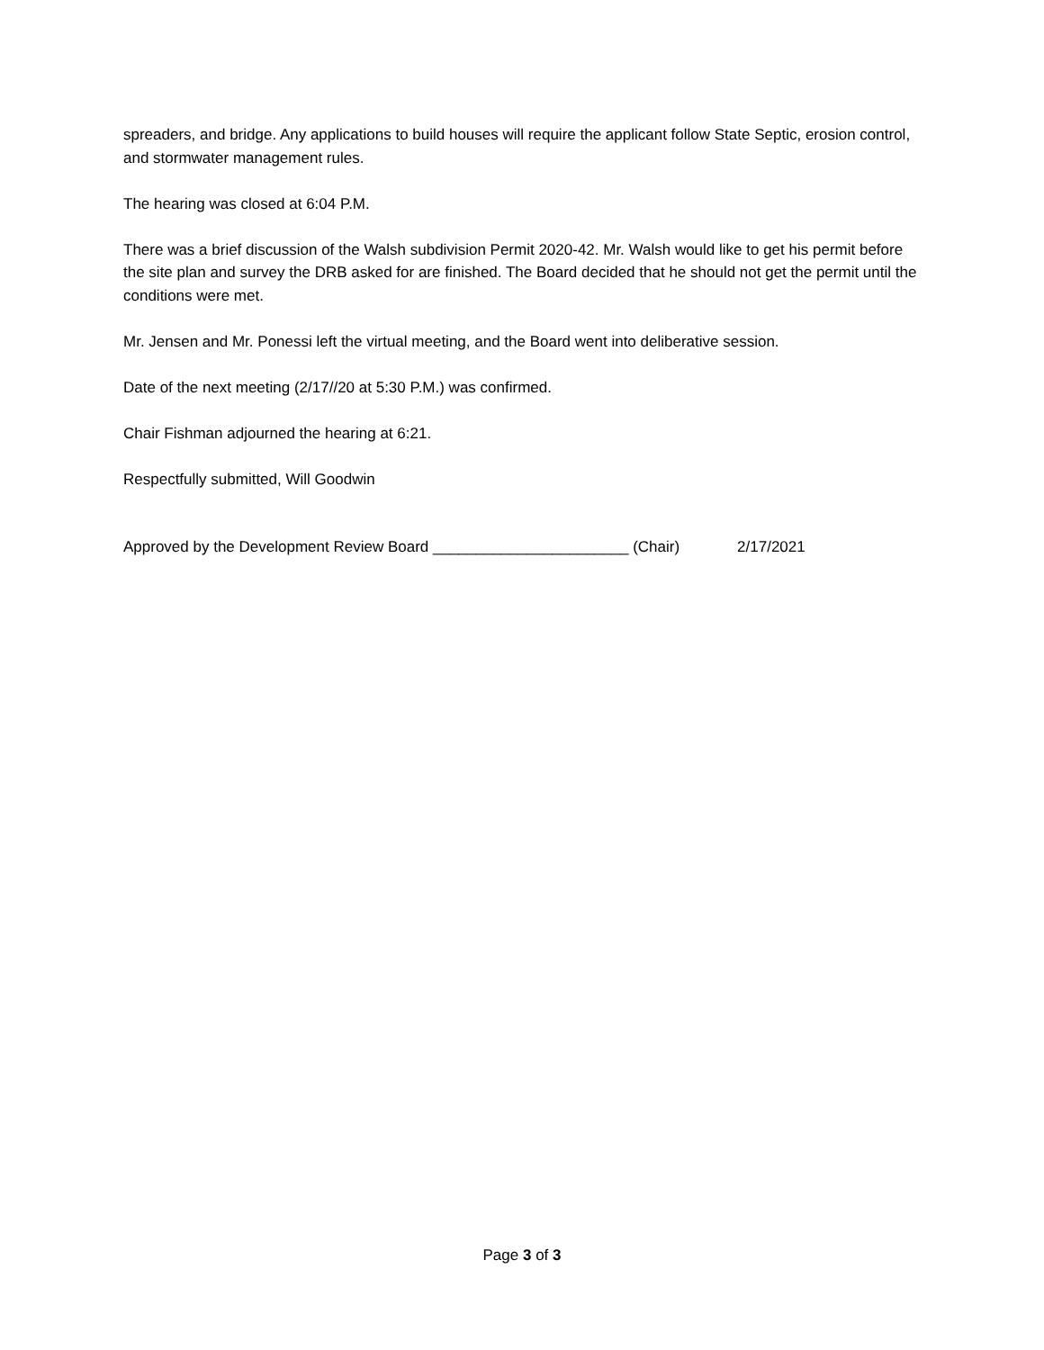spreaders, and bridge. Any applications to build houses will require the applicant follow State Septic, erosion control, and stormwater management rules.
The hearing was closed at 6:04 P.M.
There was a brief discussion of the Walsh subdivision Permit 2020-42. Mr. Walsh would like to get his permit before the site plan and survey the DRB asked for are finished. The Board decided that he should not get the permit until the conditions were met.
Mr. Jensen and Mr. Ponessi left the virtual meeting, and the Board went into deliberative session.
Date of the next meeting (2/17//20 at 5:30 P.M.) was confirmed.
Chair Fishman adjourned the hearing at 6:21.
Respectfully submitted, Will Goodwin
Approved by the Development Review Board _______________________ (Chair) 2/17/2021
Page 3 of 3